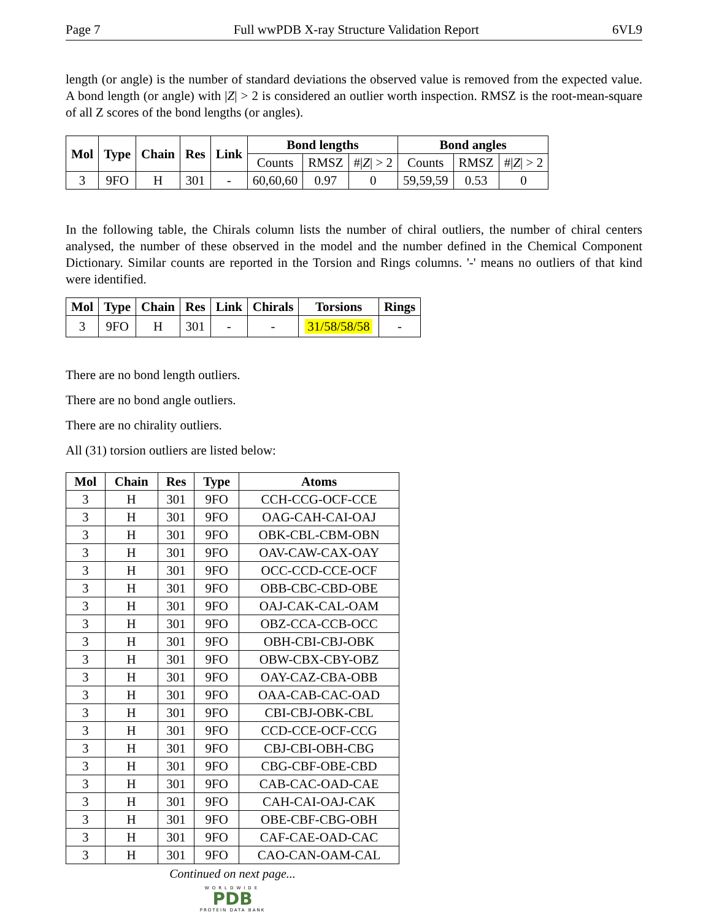Page 7 Full wwPDB X-ray Structure Validation Report 6VL9
length (or angle) is the number of standard deviations the observed value is removed from the expected value. A bond length (or angle) with |Z| > 2 is considered an outlier worth inspection. RMSZ is the root-mean-square of all Z scores of the bond lengths (or angles).
| Mol | Type | Chain | Res | Link | Bond lengths | | | Bond angles | | |
| --- | --- | --- | --- | --- | --- | --- | --- | --- | --- | --- |
| | | | | | Counts | RMSZ | #/ Z / > 2 | Counts | RMSZ | #/ Z / > 2 |
| 3 | 9FO | H | 301 | - | 60,60,60 | 0.97 | 0 | 59,59,59 | 0.53 | 0 |
In the following table, the Chirals column lists the number of chiral outliers, the number of chiral centers analysed, the number of these observed in the model and the number defined in the Chemical Component Dictionary. Similar counts are reported in the Torsion and Rings columns. '-' means no outliers of that kind were identified.
| Mol | Type | Chain | Res | Link | Chirals | Torsions | Rings |
| --- | --- | --- | --- | --- | --- | --- | --- |
| 3 | 9FO | H | 301 | - | - | 31/58/58/58 | - |
There are no bond length outliers.
There are no bond angle outliers.
There are no chirality outliers.
All (31) torsion outliers are listed below:
| Mol | Chain | Res | Type | Atoms |
| --- | --- | --- | --- | --- |
| 3 | H | 301 | 9FO | CCH-CCG-OCF-CCE |
| 3 | H | 301 | 9FO | OAG-CAH-CAI-OAJ |
| 3 | H | 301 | 9FO | OBK-CBL-CBM-OBN |
| 3 | H | 301 | 9FO | OAV-CAW-CAX-OAY |
| 3 | H | 301 | 9FO | OCC-CCD-CCE-OCF |
| 3 | H | 301 | 9FO | OBB-CBC-CBD-OBE |
| 3 | H | 301 | 9FO | OAJ-CAK-CAL-OAM |
| 3 | H | 301 | 9FO | OBZ-CCA-CCB-OCC |
| 3 | H | 301 | 9FO | OBH-CBI-CBJ-OBK |
| 3 | H | 301 | 9FO | OBW-CBX-CBY-OBZ |
| 3 | H | 301 | 9FO | OAY-CAZ-CBA-OBB |
| 3 | H | 301 | 9FO | OAA-CAB-CAC-OAD |
| 3 | H | 301 | 9FO | CBI-CBJ-OBK-CBL |
| 3 | H | 301 | 9FO | CCD-CCE-OCF-CCG |
| 3 | H | 301 | 9FO | CBJ-CBI-OBH-CBG |
| 3 | H | 301 | 9FO | CBG-CBF-OBE-CBD |
| 3 | H | 301 | 9FO | CAB-CAC-OAD-CAE |
| 3 | H | 301 | 9FO | CAH-CAI-OAJ-CAK |
| 3 | H | 301 | 9FO | OBE-CBF-CBG-OBH |
| 3 | H | 301 | 9FO | CAF-CAE-OAD-CAC |
| 3 | H | 301 | 9FO | CAO-CAN-OAM-CAL |
Continued on next page...
WORLDWIDE
PDB
PROTEIN DATA BANK